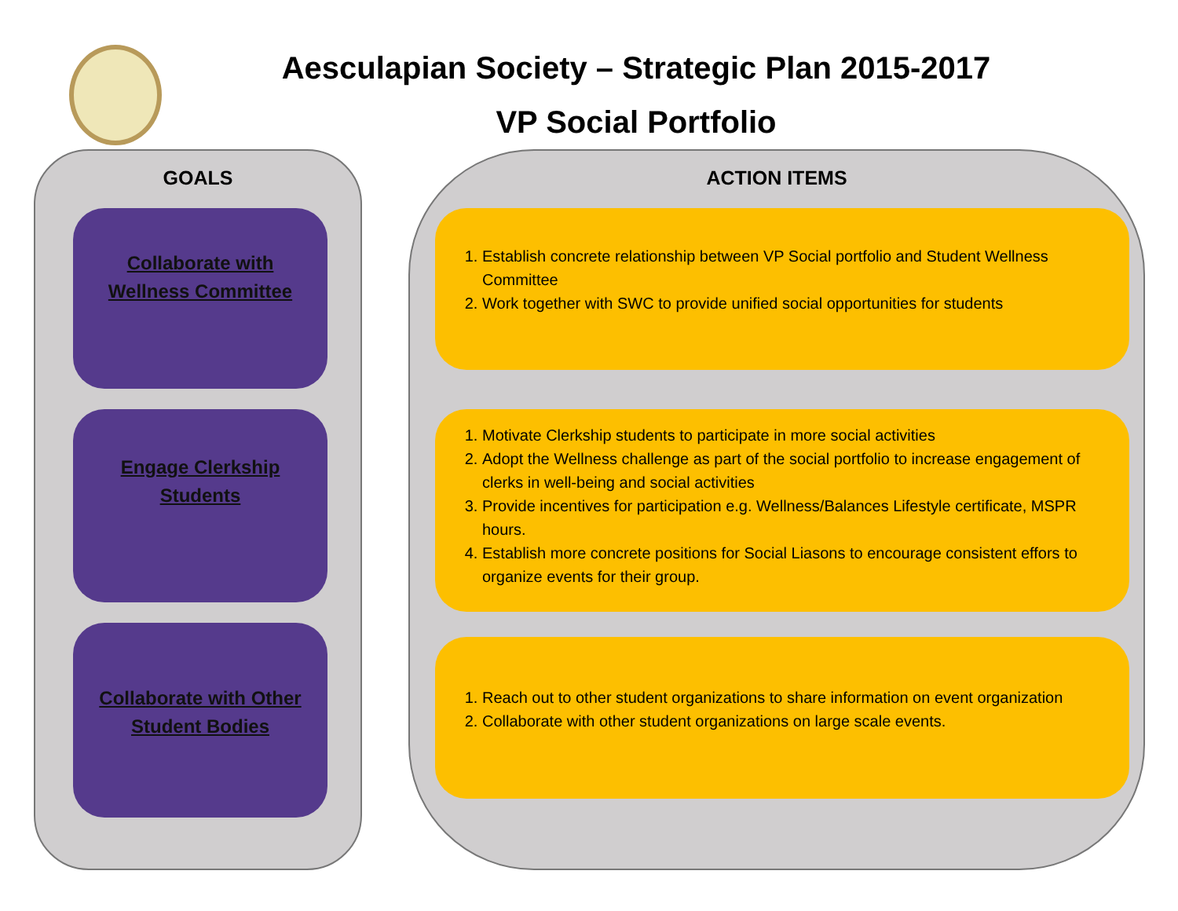Aesculapian Society – Strategic Plan 2015-2017
VP Social Portfolio
GOALS
Collaborate with
Wellness Committee
Engage Clerkship
Students
Collaborate with Other
Student Bodies
ACTION ITEMS
1. Establish concrete relationship between VP Social portfolio and Student Wellness Committee
2. Work together with SWC to provide unified social opportunities for students
1. Motivate Clerkship students to participate in more social activities
2. Adopt the Wellness challenge as part of the social portfolio to increase engagement of clerks in well-being and social activities
3. Provide incentives for participation e.g. Wellness/Balances Lifestyle certificate, MSPR hours.
4. Establish more concrete positions for Social Liasons to encourage consistent effors to organize events for their group.
1. Reach out to other student organizations to share information on event organization
2. Collaborate with other student organizations on large scale events.